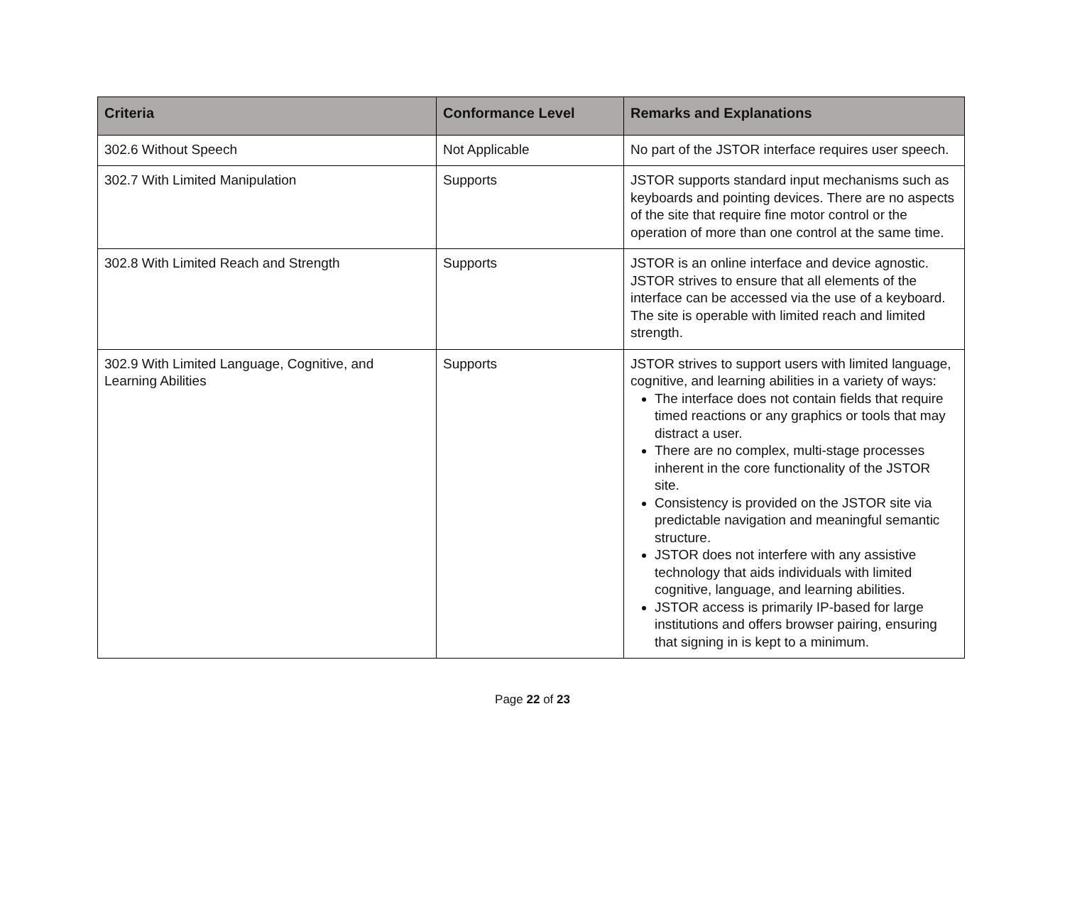| Criteria | Conformance Level | Remarks and Explanations |
| --- | --- | --- |
| 302.6 Without Speech | Not Applicable | No part of the JSTOR interface requires user speech. |
| 302.7 With Limited Manipulation | Supports | JSTOR supports standard input mechanisms such as keyboards and pointing devices. There are no aspects of the site that require fine motor control or the operation of more than one control at the same time. |
| 302.8 With Limited Reach and Strength | Supports | JSTOR is an online interface and device agnostic. JSTOR strives to ensure that all elements of the interface can be accessed via the use of a keyboard. The site is operable with limited reach and limited strength. |
| 302.9 With Limited Language, Cognitive, and Learning Abilities | Supports | JSTOR strives to support users with limited language, cognitive, and learning abilities in a variety of ways: The interface does not contain fields that require timed reactions or any graphics or tools that may distract a user. There are no complex, multi-stage processes inherent in the core functionality of the JSTOR site. Consistency is provided on the JSTOR site via predictable navigation and meaningful semantic structure. JSTOR does not interfere with any assistive technology that aids individuals with limited cognitive, language, and learning abilities. JSTOR access is primarily IP-based for large institutions and offers browser pairing, ensuring that signing in is kept to a minimum. |
Page 22 of 23